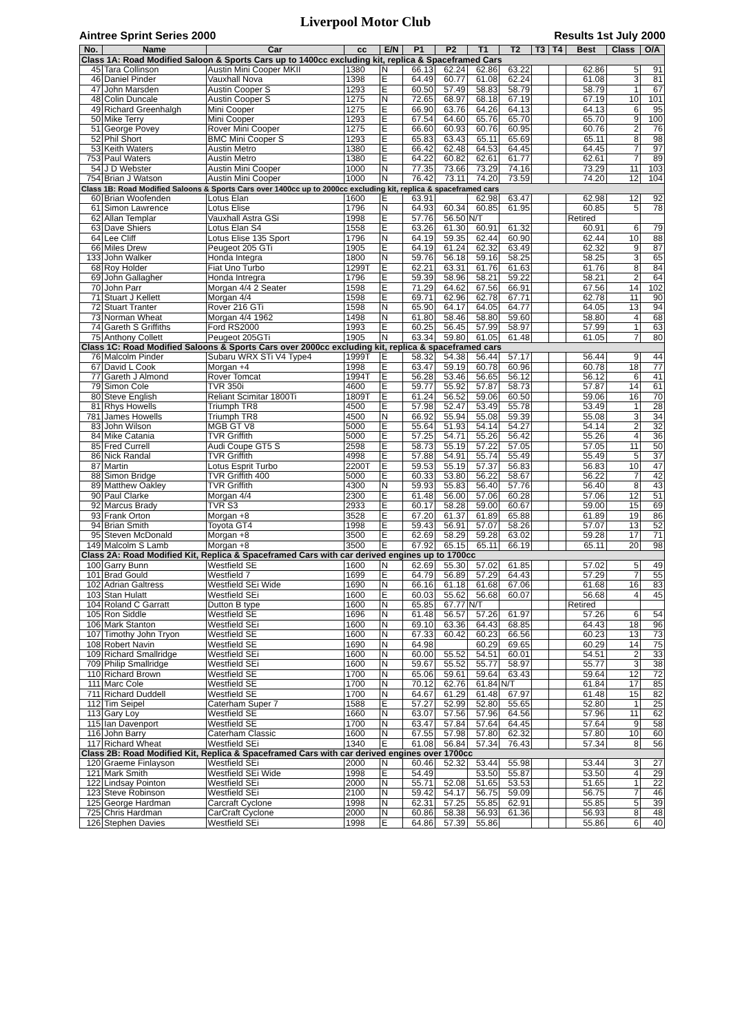Liverpool Motor Club
Aintree Sprint Series 2000 Results 1st July 2000
| No. | Name | Car | cc | E/N | P1 | P2 | T1 | T2 | T3 | T4 | Best | Class | O/A |
| --- | --- | --- | --- | --- | --- | --- | --- | --- | --- | --- | --- | --- | --- |
| Class 1A: Road Modified Saloon & Sports Cars up to 1400cc excluding kit, replica & Spaceframed Cars | | | | | | | | | | | | | |
| 45 | Tara Collinson | Austin Mini Cooper MKII | 1380 | N | 66.13 | 62.24 | 62.86 | 63.22 | | | 62.86 | 5 | 91 |
| 46 | Daniel Pinder | Vauxhall Nova | 1398 | E | 64.49 | 60.77 | 61.08 | 62.24 | | | 61.08 | 3 | 81 |
| 47 | John Marsden | Austin Cooper S | 1293 | E | 60.50 | 57.49 | 58.83 | 58.79 | | | 58.79 | 1 | 67 |
| 48 | Colin Duncale | Austin Cooper S | 1275 | N | 72.65 | 68.97 | 68.18 | 67.19 | | | 67.19 | 10 | 101 |
| 49 | Richard Greenhalgh | Mini Cooper | 1275 | E | 66.90 | 63.76 | 64.26 | 64.13 | | | 64.13 | 6 | 95 |
| 50 | Mike Terry | Mini Cooper | 1293 | E | 67.54 | 64.60 | 65.76 | 65.70 | | | 65.70 | 9 | 100 |
| 51 | George Povey | Rover Mini Cooper | 1275 | E | 66.60 | 60.93 | 60.76 | 60.95 | | | 60.76 | 2 | 76 |
| 52 | Phil Short | BMC Mini Cooper S | 1293 | E | 65.83 | 63.43 | 65.11 | 65.69 | | | 65.11 | 8 | 98 |
| 53 | Keith Waters | Austin Metro | 1380 | E | 66.42 | 62.48 | 64.53 | 64.45 | | | 64.45 | 7 | 97 |
| 753 | Paul Waters | Austin Metro | 1380 | E | 64.22 | 60.82 | 62.61 | 61.77 | | | 62.61 | 7 | 89 |
| 54 | J D Webster | Austin Mini Cooper | 1000 | N | 77.35 | 73.66 | 73.29 | 74.16 | | | 73.29 | 11 | 103 |
| 754 | Brian J Watson | Austin Mini Cooper | 1000 | N | 76.42 | 73.11 | 74.20 | 73.59 | | | 74.20 | 12 | 104 |
| Class 1B: Road Modified Saloons & Sports Cars over 1400cc up to 2000cc excluding kit, replica & spaceframed cars | | | | | | | | | | | | | |
| 60 | Brian Woofenden | Lotus Elan | 1600 | E | 63.91 | | 62.98 | 63.47 | | | 62.98 | 12 | 92 |
| 61 | Simon Lawrence | Lotus Elise | 1796 | N | 64.93 | 60.34 | 60.85 | 61.95 | | | 60.85 | 5 | 78 |
| 62 | Allan Templar | Vauxhall Astra GSi | 1998 | E | 57.76 | 56.50 | N/T | | | | Retired | | |
| 63 | Dave Shiers | Lotus Elan S4 | 1558 | E | 63.26 | 61.30 | 60.91 | 61.32 | | | 60.91 | 6 | 79 |
| 64 | Lee Cliff | Lotus Elise 135 Sport | 1796 | N | 64.19 | 59.35 | 62.44 | 60.90 | | | 62.44 | 10 | 88 |
| 66 | Miles Drew | Peugeot 205 GTi | 1905 | E | 64.19 | 61.24 | 62.32 | 63.49 | | | 62.32 | 9 | 87 |
| 133 | John Walker | Honda Integra | 1800 | N | 59.76 | 56.18 | 59.16 | 58.25 | | | 58.25 | 3 | 65 |
| 68 | Roy Holder | Fiat Uno Turbo | 1299T | E | 62.21 | 63.31 | 61.76 | 61.63 | | | 61.76 | 8 | 84 |
| 69 | John Gallagher | Honda Intregra | 1796 | E | 59.39 | 58.96 | 58.21 | 59.22 | | | 58.21 | 2 | 64 |
| 70 | John Parr | Morgan 4/4 2 Seater | 1598 | E | 71.29 | 64.62 | 67.56 | 66.91 | | | 67.56 | 14 | 102 |
| 71 | Stuart J Kellett | Morgan 4/4 | 1598 | E | 69.71 | 62.96 | 62.78 | 67.71 | | | 62.78 | 11 | 90 |
| 72 | Stuart Tranter | Rover 216 GTi | 1598 | N | 65.90 | 64.17 | 64.05 | 64.77 | | | 64.05 | 13 | 94 |
| 73 | Norman Wheat | Morgan 4/4 1962 | 1498 | N | 61.80 | 58.46 | 58.80 | 59.60 | | | 58.80 | 4 | 68 |
| 74 | Gareth S Griffiths | Ford RS2000 | 1993 | E | 60.25 | 56.45 | 57.99 | 58.97 | | | 57.99 | 1 | 63 |
| 75 | Anthony Collett | Peugeot 205GTi | 1905 | N | 63.34 | 59.80 | 61.05 | 61.48 | | | 61.05 | 7 | 80 |
| Class 1C: Road Modified Saloons & Sports Cars over 2000cc excluding kit, replica & spaceframed cars | | | | | | | | | | | | | |
| 76 | Malcolm Pinder | Subaru WRX STi V4 Type4 | 1999T | E | 58.32 | 54.38 | 56.44 | 57.17 | | | 56.44 | 9 | 44 |
| 67 | David L Cook | Morgan +4 | 1998 | E | 63.47 | 59.19 | 60.78 | 60.96 | | | 60.78 | 18 | 77 |
| 77 | Gareth J Almond | Rover Tomcat | 1994T | E | 56.28 | 53.46 | 56.65 | 56.12 | | | 56.12 | 6 | 41 |
| 79 | Simon Cole | TVR 350i | 4600 | E | 59.77 | 55.92 | 57.87 | 58.73 | | | 57.87 | 14 | 61 |
| 80 | Steve English | Reliant Scimitar 1800Ti | 1809T | E | 61.24 | 56.52 | 59.06 | 60.50 | | | 59.06 | 16 | 70 |
| 81 | Rhys Howells | Triumph TR8 | 4500 | E | 57.98 | 52.47 | 53.49 | 55.78 | | | 53.49 | 1 | 28 |
| 781 | James Howells | Triumph TR8 | 4500 | N | 66.92 | 55.94 | 55.08 | 59.39 | | | 55.08 | 3 | 34 |
| 83 | John Wilson | MGB GT V8 | 5000 | E | 55.64 | 51.93 | 54.14 | 54.27 | | | 54.14 | 2 | 32 |
| 84 | Mike Catania | TVR Griffith | 5000 | E | 57.25 | 54.71 | 55.26 | 56.42 | | | 55.26 | 4 | 36 |
| 85 | Fred Currell | Audi Coupe GT5 S | 2598 | E | 58.73 | 55.19 | 57.22 | 57.05 | | | 57.05 | 11 | 50 |
| 86 | Nick Randal | TVR Griffith | 4998 | E | 57.88 | 54.91 | 55.74 | 55.49 | | | 55.49 | 5 | 37 |
| 87 | Martin | Lotus Esprit Turbo | 2200T | E | 59.53 | 55.19 | 57.37 | 56.83 | | | 56.83 | 10 | 47 |
| 88 | Simon Bridge | TVR Griffith 400 | 5000 | E | 60.33 | 53.80 | 56.22 | 58.67 | | | 56.22 | 7 | 42 |
| 89 | Matthew Oakley | TVR Griffith | 4300 | N | 59.93 | 55.83 | 56.40 | 57.76 | | | 56.40 | 8 | 43 |
| 90 | Paul Clarke | Morgan 4/4 | 2300 | E | 61.48 | 56.00 | 57.06 | 60.28 | | | 57.06 | 12 | 51 |
| 92 | Marcus Brady | TVR S3 | 2933 | E | 60.17 | 58.28 | 59.00 | 60.67 | | | 59.00 | 15 | 69 |
| 93 | Frank Orton | Morgan +8 | 3528 | E | 67.20 | 61.37 | 61.89 | 65.88 | | | 61.89 | 19 | 86 |
| 94 | Brian Smith | Toyota GT4 | 1998 | E | 59.43 | 56.91 | 57.07 | 58.26 | | | 57.07 | 13 | 52 |
| 95 | Steven McDonald | Morgan +8 | 3500 | E | 62.69 | 58.29 | 59.28 | 63.02 | | | 59.28 | 17 | 71 |
| 149 | Malcolm S Lamb | Morgan +8 | 3500 | E | 67.92 | 65.15 | 65.11 | 66.19 | | | 65.11 | 20 | 98 |
| Class 2A: Road Modified Kit, Replica & Spaceframed Cars with car derived engines up to 1700cc | | | | | | | | | | | | | |
| 100 | Garry Bunn | Westfield SE | 1600 | N | 62.69 | 55.30 | 57.02 | 61.85 | | | 57.02 | 5 | 49 |
| 101 | Brad Gould | Westfield 7 | 1699 | E | 64.79 | 56.89 | 57.29 | 64.43 | | | 57.29 | 7 | 55 |
| 102 | Adrian Galtress | Westfield SEi Wide | 1690 | N | 66.16 | 61.18 | 61.68 | 67.06 | | | 61.68 | 16 | 83 |
| 103 | Stan Hulatt | Westfield SEi | 1600 | E | 60.03 | 55.62 | 56.68 | 60.07 | | | 56.68 | 4 | 45 |
| 104 | Roland C Garratt | Dutton B type | 1600 | N | 65.85 | 67.77 | N/T | | | | Retired | | |
| 105 | Ron Siddle | Westfield SE | 1696 | N | 61.48 | 56.57 | 57.26 | 61.97 | | | 57.26 | 6 | 54 |
| 106 | Mark Stanton | Westfield SEi | 1600 | N | 69.10 | 63.36 | 64.43 | 68.85 | | | 64.43 | 18 | 96 |
| 107 | Timothy John Tryon | Westfield SE | 1600 | N | 67.33 | 60.42 | 60.23 | 66.56 | | | 60.23 | 13 | 73 |
| 108 | Robert Navin | Westfield SE | 1690 | N | 64.98 | | 60.29 | 69.65 | | | 60.29 | 14 | 75 |
| 109 | Richard Smallridge | Westfield SEi | 1600 | N | 60.00 | 55.52 | 54.51 | 60.01 | | | 54.51 | 2 | 33 |
| 709 | Philip Smallridge | Westfield SEi | 1600 | N | 59.67 | 55.52 | 55.77 | 58.97 | | | 55.77 | 3 | 38 |
| 110 | Richard Brown | Westfield SE | 1700 | N | 65.06 | 59.61 | 59.64 | 63.43 | | | 59.64 | 12 | 72 |
| 111 | Marc Cole | Westfield SE | 1700 | N | 70.12 | 62.76 | 61.84 | N/T | | | 61.84 | 17 | 85 |
| 711 | Richard Duddell | Westfield SE | 1700 | N | 64.67 | 61.29 | 61.48 | 67.97 | | | 61.48 | 15 | 82 |
| 112 | Tim Seipel | Caterham Super 7 | 1588 | E | 57.27 | 52.99 | 52.80 | 55.65 | | | 52.80 | 1 | 25 |
| 113 | Gary Loy | Westfield SE | 1660 | N | 63.07 | 57.56 | 57.96 | 64.56 | | | 57.96 | 11 | 62 |
| 115 | Ian Davenport | Westfield SE | 1700 | N | 63.47 | 57.84 | 57.64 | 64.45 | | | 57.64 | 9 | 58 |
| 116 | John Barry | Caterham Classic | 1600 | N | 67.55 | 57.98 | 57.80 | 62.32 | | | 57.80 | 10 | 60 |
| 117 | Richard Wheat | Westfield SEi | 1340 | E | 61.08 | 56.84 | 57.34 | 76.43 | | | 57.34 | 8 | 56 |
| Class 2B: Road Modified Kit, Replica & Spaceframed Cars with car derived engines over 1700cc | | | | | | | | | | | | | |
| 120 | Graeme Finlayson | Westfield SEi | 2000 | N | 60.46 | 52.32 | 53.44 | 55.98 | | | 53.44 | 3 | 27 |
| 121 | Mark Smith | Westfield SEi Wide | 1998 | E | 54.49 | | 53.50 | 55.87 | | | 53.50 | 4 | 29 |
| 122 | Lindsay Pointon | Westfield SEi | 2000 | N | 55.71 | 52.08 | 51.65 | 53.53 | | | 51.65 | 1 | 22 |
| 123 | Steve Robinson | Westfield SEi | 2100 | N | 59.42 | 54.17 | 56.75 | 59.09 | | | 56.75 | 7 | 46 |
| 125 | George Hardman | Carcraft Cyclone | 1998 | N | 62.31 | 57.25 | 55.85 | 62.91 | | | 55.85 | 5 | 39 |
| 725 | Chris Hardman | CarCraft Cyclone | 2000 | N | 60.86 | 58.38 | 56.93 | 61.36 | | | 56.93 | 8 | 48 |
| 126 | Stephen Davies | Westfield SEi | 1998 | E | 64.86 | 57.39 | 55.86 | | | | 55.86 | 6 | 40 |